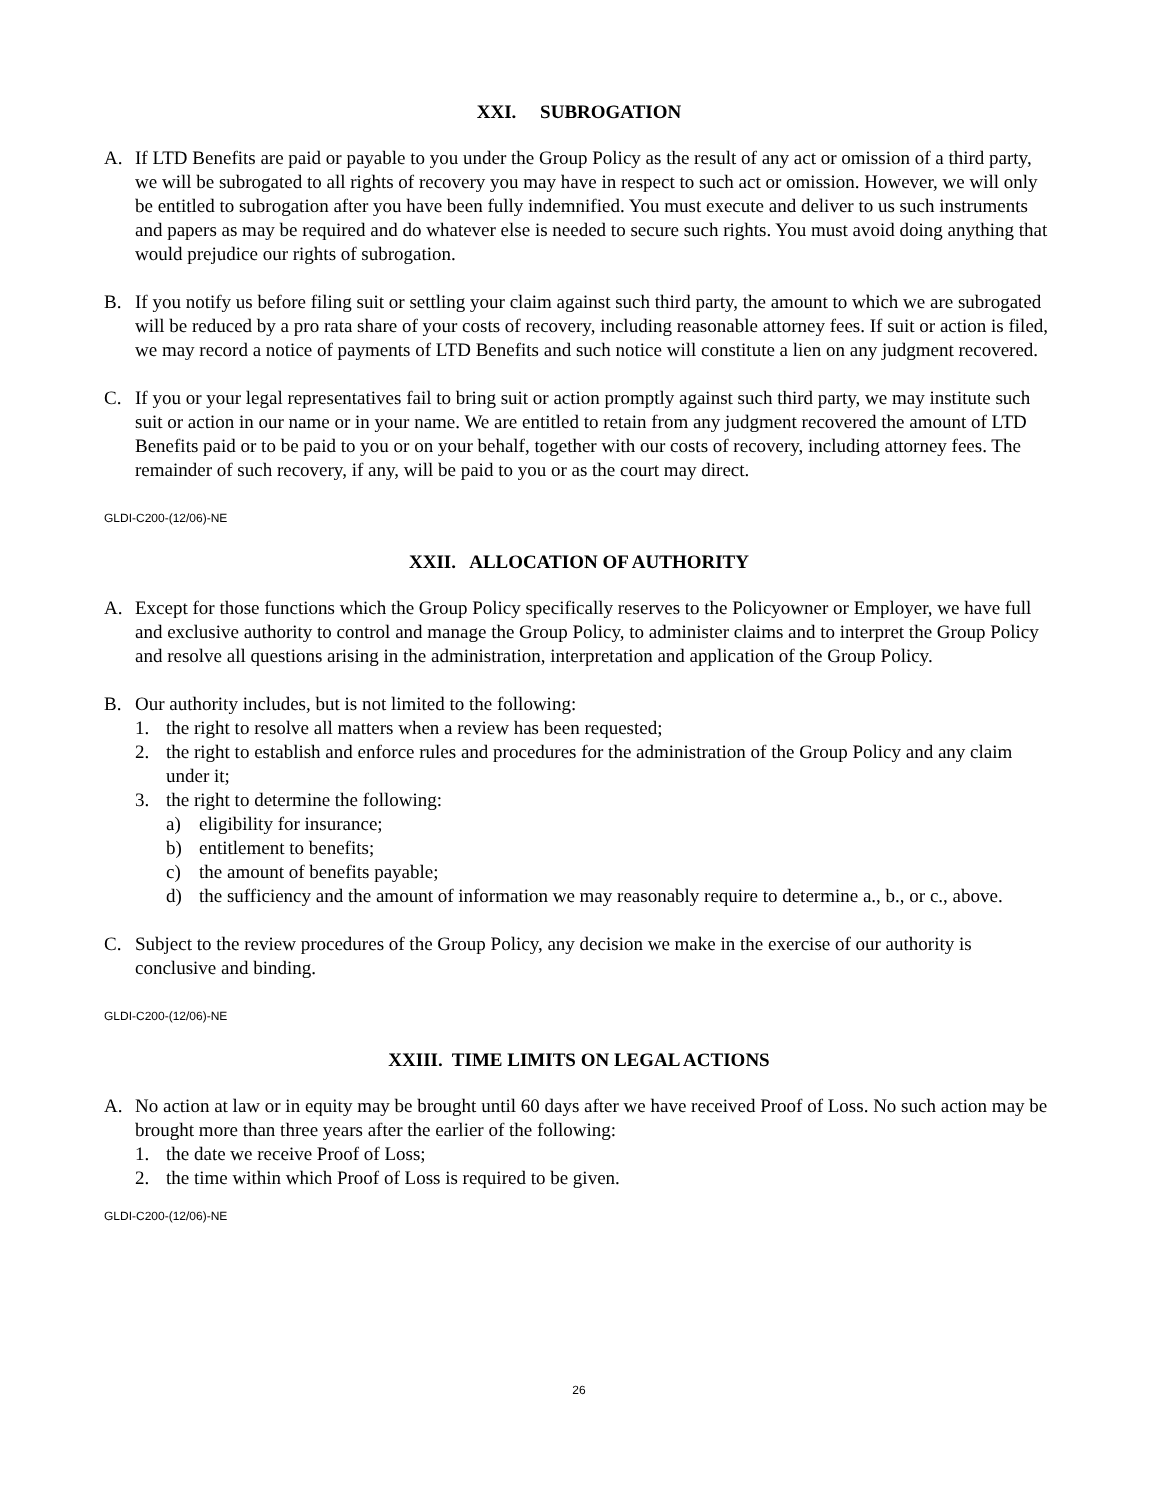XXI. SUBROGATION
A. If LTD Benefits are paid or payable to you under the Group Policy as the result of any act or omission of a third party, we will be subrogated to all rights of recovery you may have in respect to such act or omission. However, we will only be entitled to subrogation after you have been fully indemnified. You must execute and deliver to us such instruments and papers as may be required and do whatever else is needed to secure such rights. You must avoid doing anything that would prejudice our rights of subrogation.
B. If you notify us before filing suit or settling your claim against such third party, the amount to which we are subrogated will be reduced by a pro rata share of your costs of recovery, including reasonable attorney fees. If suit or action is filed, we may record a notice of payments of LTD Benefits and such notice will constitute a lien on any judgment recovered.
C. If you or your legal representatives fail to bring suit or action promptly against such third party, we may institute such suit or action in our name or in your name. We are entitled to retain from any judgment recovered the amount of LTD Benefits paid or to be paid to you or on your behalf, together with our costs of recovery, including attorney fees. The remainder of such recovery, if any, will be paid to you or as the court may direct.
GLDI-C200-(12/06)-NE
XXII. ALLOCATION OF AUTHORITY
A. Except for those functions which the Group Policy specifically reserves to the Policyowner or Employer, we have full and exclusive authority to control and manage the Group Policy, to administer claims and to interpret the Group Policy and resolve all questions arising in the administration, interpretation and application of the Group Policy.
B. Our authority includes, but is not limited to the following:
1. the right to resolve all matters when a review has been requested;
2. the right to establish and enforce rules and procedures for the administration of the Group Policy and any claim under it;
3. the right to determine the following:
a) eligibility for insurance;
b) entitlement to benefits;
c) the amount of benefits payable;
d) the sufficiency and the amount of information we may reasonably require to determine a., b., or c., above.
C. Subject to the review procedures of the Group Policy, any decision we make in the exercise of our authority is conclusive and binding.
GLDI-C200-(12/06)-NE
XXIII. TIME LIMITS ON LEGAL ACTIONS
A. No action at law or in equity may be brought until 60 days after we have received Proof of Loss. No such action may be brought more than three years after the earlier of the following:
1. the date we receive Proof of Loss;
2. the time within which Proof of Loss is required to be given.
GLDI-C200-(12/06)-NE
26